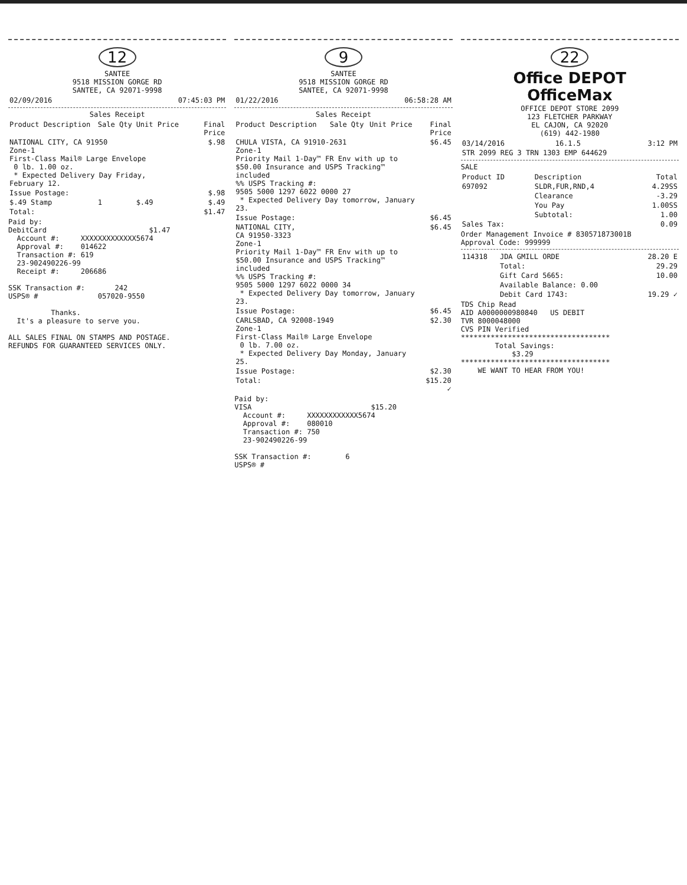12
SANTEE 9518 MISSION GORGE RD SANTEE, CA 92071-9998
| 02/09/2016 | 07:45:03 PM |
Sales Receipt
| Product Description | Sale Qty | Unit Price | Final Price |
| --- | --- | --- | --- |
| NATIONAL CITY, CA 91950 Zone-1 First-Class Mail® Large Envelope 0 lb. 1.00 oz. * Expected Delivery Day Friday, February 12. | | | $.98 |
| Issue Postage: | | | $.98 |
| $.49 Stamp | 1 | $.49 | $.49 |
| Total: | | | $1.47 |
Paid by: DebitCard $1.47 Account #: XXXXXXXXXXXXX5674 Approval #: 014622 Transaction #: 619 23-902490226-99 Receipt #: 206686 SSK Transaction #: 242 USPS® # 057020-9550 Thanks. It's a pleasure to serve you. ALL SALES FINAL ON STAMPS AND POSTAGE. REFUNDS FOR GUARANTEED SERVICES ONLY.
9
SANTEE 9518 MISSION GORGE RD SANTEE, CA 92071-9998
| 01/22/2016 | 06:58:28 AM |
Sales Receipt
| Product Description | Sale Qty | Unit Price | Final Price |
| --- | --- | --- | --- |
| CHULA VISTA, CA 91910-2631 Zone-1 Priority Mail 1-Day™ FR Env with up to $50.00 Insurance and USPS Tracking™ included %% USPS Tracking #: 9505 5000 1297 6022 0000 27 * Expected Delivery Day tomorrow, January 23. | | | $6.45 |
| Issue Postage: | | | $6.45 |
| NATIONAL CITY, CA 91950-3323 Zone-1 Priority Mail 1-Day™ FR Env with up to $50.00 Insurance and USPS Tracking™ included %% USPS Tracking #: 9505 5000 1297 6022 0000 34 * Expected Delivery Day tomorrow, January 23. | | | $6.45 |
| Issue Postage: | | | $6.45 |
| CARLSBAD, CA 92008-1949 Zone-1 First-Class Mail® Large Envelope 0 lb. 7.00 oz. * Expected Delivery Day Monday, January 25. | | | $2.30 |
| Issue Postage: | | | $2.30 |
| Total: | | | $15.20 ✓ |
Paid by: VISA $15.20 Account #: XXXXXXXXXXXX5674 Approval #: 080010 Transaction #: 750 23-902490226-99 SSK Transaction #: 6 USPS® #
22
Office DEPOT
OfficeMax
OFFICE DEPOT STORE 2099 123 FLETCHER PARKWAY EL CAJON, CA 92020 (619) 442-1980
| 03/14/2016 | 16.1.5 | 3:12 PM |
| STR 2099 REG 3 TRN 1303 EMP 644629 | | |
SALE
| Product ID | Description | Total |
| --- | --- | --- |
| 697092 | SLDR,FUR,RND,4 | 4.29SS |
| | Clearance | -3.29 |
| | You Pay | 1.00SS |
| | Subtotal: | 1.00 |
| Sales Tax: | | 0.09 |
Order Management Invoice # 830571873001B Approval Code: 999999
| 114318 | JDA GMILL ORDE | 28.20 E |
| | Total: | 29.29 |
| | Gift Card 5665: | 10.00 |
| | Available Balance: 0.00 | |
| | Debit Card 1743: | 19.29 ✓ |
TDS Chip Read AID A0000000980840 US DEBIT TVR 8000048000 CVS PIN Verified *********************************** Total Savings: $3.29 *********************************** WE WANT TO HEAR FROM YOU!